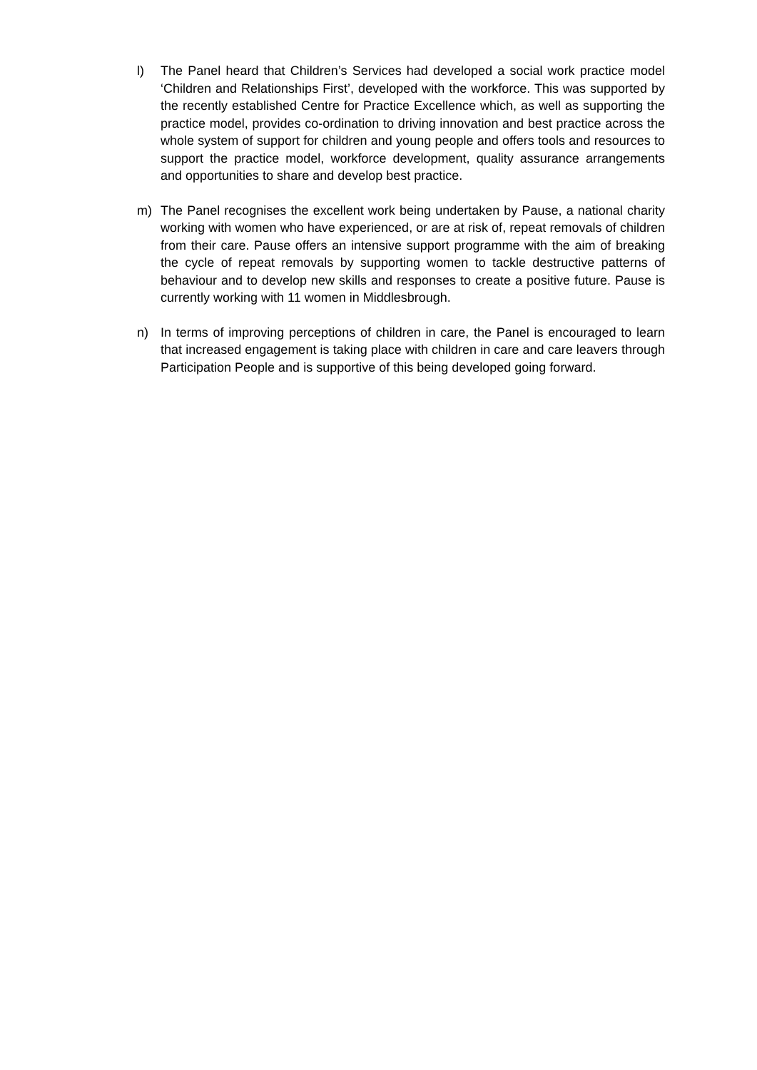l) The Panel heard that Children’s Services had developed a social work practice model ‘Children and Relationships First’, developed with the workforce. This was supported by the recently established Centre for Practice Excellence which, as well as supporting the practice model, provides co-ordination to driving innovation and best practice across the whole system of support for children and young people and offers tools and resources to support the practice model, workforce development, quality assurance arrangements and opportunities to share and develop best practice.
m) The Panel recognises the excellent work being undertaken by Pause, a national charity working with women who have experienced, or are at risk of, repeat removals of children from their care. Pause offers an intensive support programme with the aim of breaking the cycle of repeat removals by supporting women to tackle destructive patterns of behaviour and to develop new skills and responses to create a positive future. Pause is currently working with 11 women in Middlesbrough.
n) In terms of improving perceptions of children in care, the Panel is encouraged to learn that increased engagement is taking place with children in care and care leavers through Participation People and is supportive of this being developed going forward.